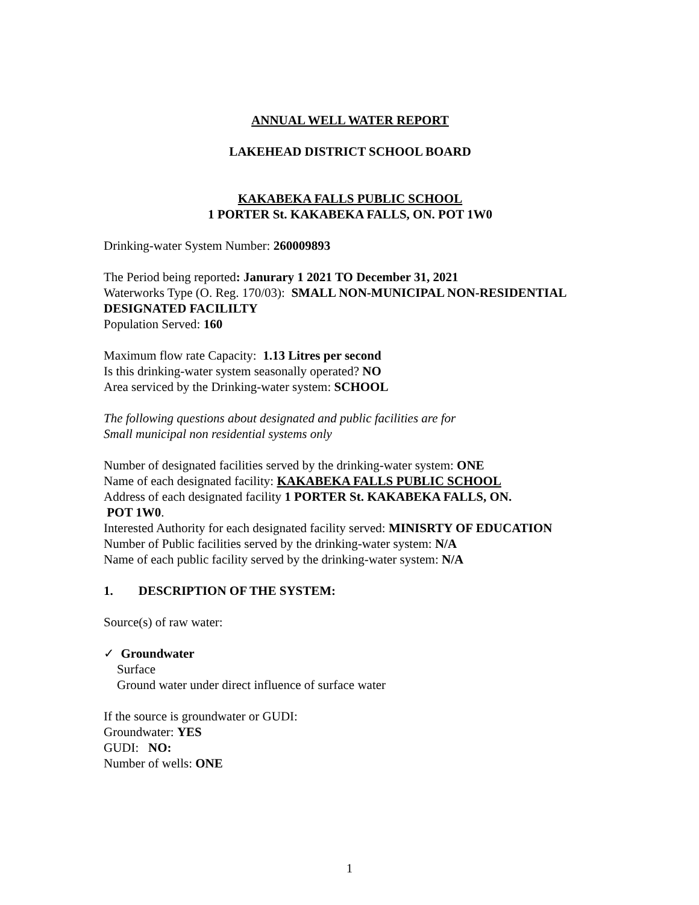ANNUAL WELL WATER REPORT
LAKEHEAD DISTRICT SCHOOL BOARD
KAKABEKA FALLS PUBLIC SCHOOL
1 PORTER St. KAKABEKA FALLS, ON. POT 1W0
Drinking-water System Number: 260009893
The Period being reported: Janurary 1 2021 TO December 31, 2021
Waterworks Type (O. Reg. 170/03): SMALL NON-MUNICIPAL NON-RESIDENTIAL DESIGNATED FACILILTY
Population Served: 160
Maximum flow rate Capacity: 1.13 Litres per second
Is this drinking-water system seasonally operated? NO
Area serviced by the Drinking-water system: SCHOOL
The following questions about designated and public facilities are for
Small municipal non residential systems only
Number of designated facilities served by the drinking-water system: ONE
Name of each designated facility: KAKABEKA FALLS PUBLIC SCHOOL
Address of each designated facility 1 PORTER St. KAKABEKA FALLS, ON.
POT 1W0.
Interested Authority for each designated facility served: MINISRTY OF EDUCATION
Number of Public facilities served by the drinking-water system: N/A
Name of each public facility served by the drinking-water system: N/A
1. DESCRIPTION OF THE SYSTEM:
Source(s) of raw water:
✓ Groundwater
Surface
Ground water under direct influence of surface water
If the source is groundwater or GUDI:
Groundwater: YES
GUDI: NO:
Number of wells: ONE
1